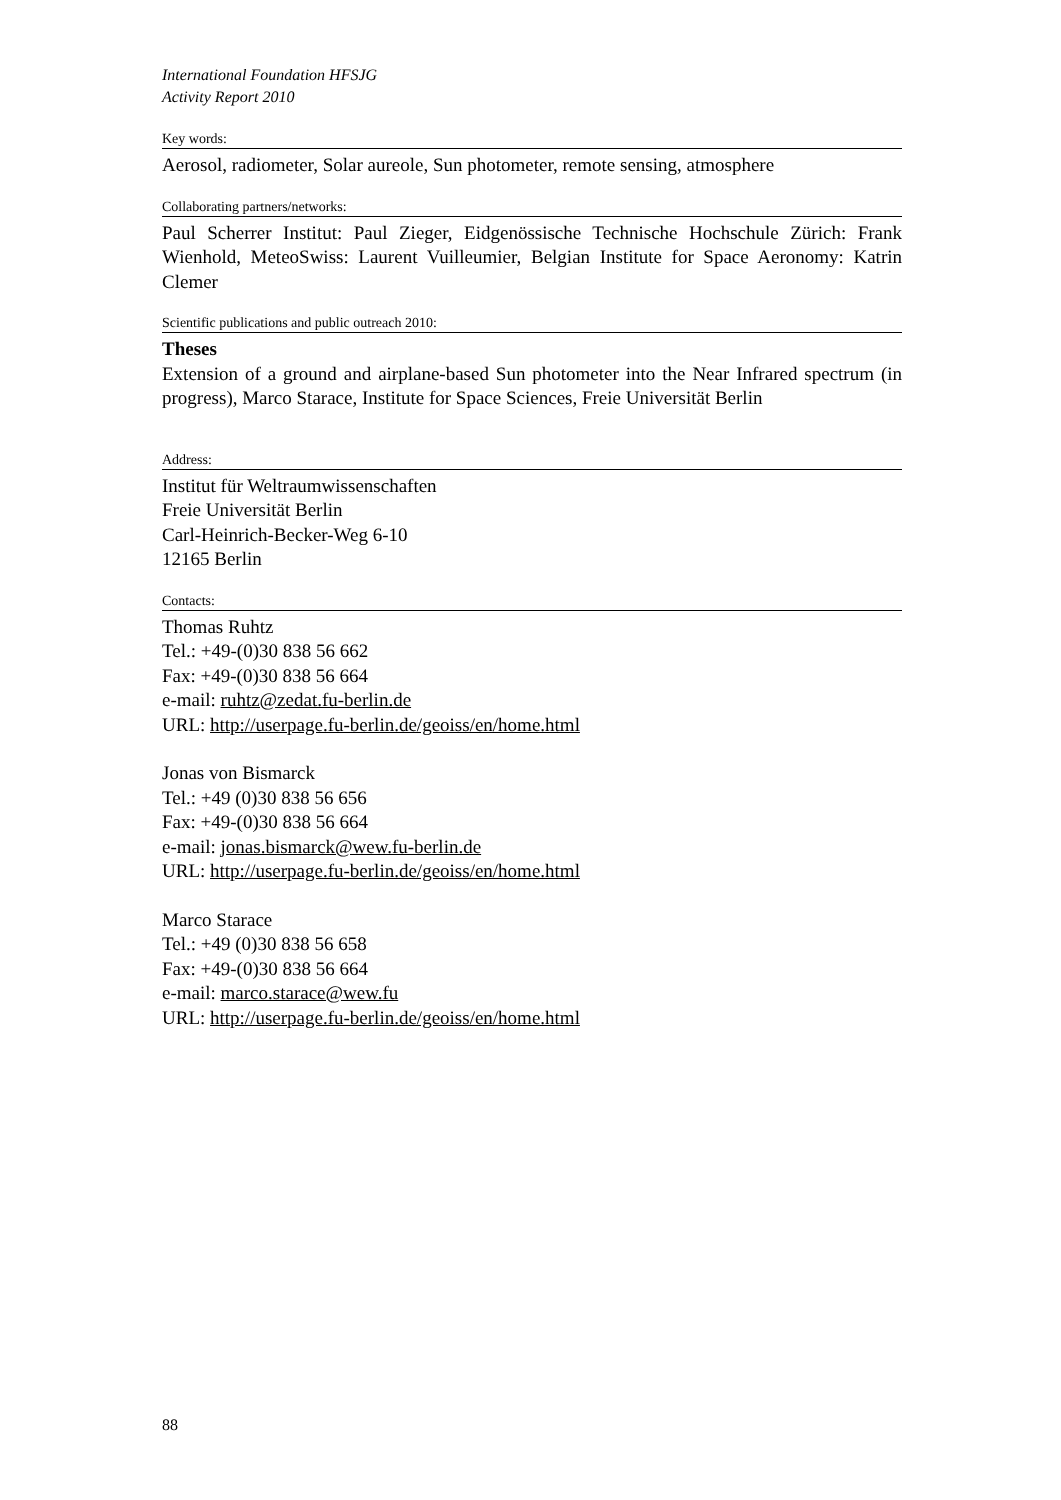International Foundation HFSJG
Activity Report 2010
Key words:
Aerosol, radiometer, Solar aureole, Sun photometer, remote sensing, atmosphere
Collaborating partners/networks:
Paul Scherrer Institut: Paul Zieger, Eidgenössische Technische Hochschule Zürich: Frank Wienhold, MeteoSwiss: Laurent Vuilleumier, Belgian Institute for Space Aeronomy: Katrin Clemer
Scientific publications and public outreach 2010:
Theses
Extension of a ground and airplane-based Sun photometer into the Near Infrared spectrum (in progress), Marco Starace, Institute for Space Sciences, Freie Universität Berlin
Address:
Institut für Weltraumwissenschaften
Freie Universität Berlin
Carl-Heinrich-Becker-Weg 6-10
12165 Berlin
Contacts:
Thomas Ruhtz
Tel.: +49-(0)30 838 56 662
Fax: +49-(0)30 838 56 664
e-mail: ruhtz@zedat.fu-berlin.de
URL: http://userpage.fu-berlin.de/geoiss/en/home.html
Jonas von Bismarck
Tel.: +49 (0)30 838 56 656
Fax: +49-(0)30 838 56 664
e-mail: jonas.bismarck@wew.fu-berlin.de
URL: http://userpage.fu-berlin.de/geoiss/en/home.html
Marco Starace
Tel.: +49 (0)30 838 56 658
Fax: +49-(0)30 838 56 664
e-mail: marco.starace@wew.fu
URL: http://userpage.fu-berlin.de/geoiss/en/home.html
88